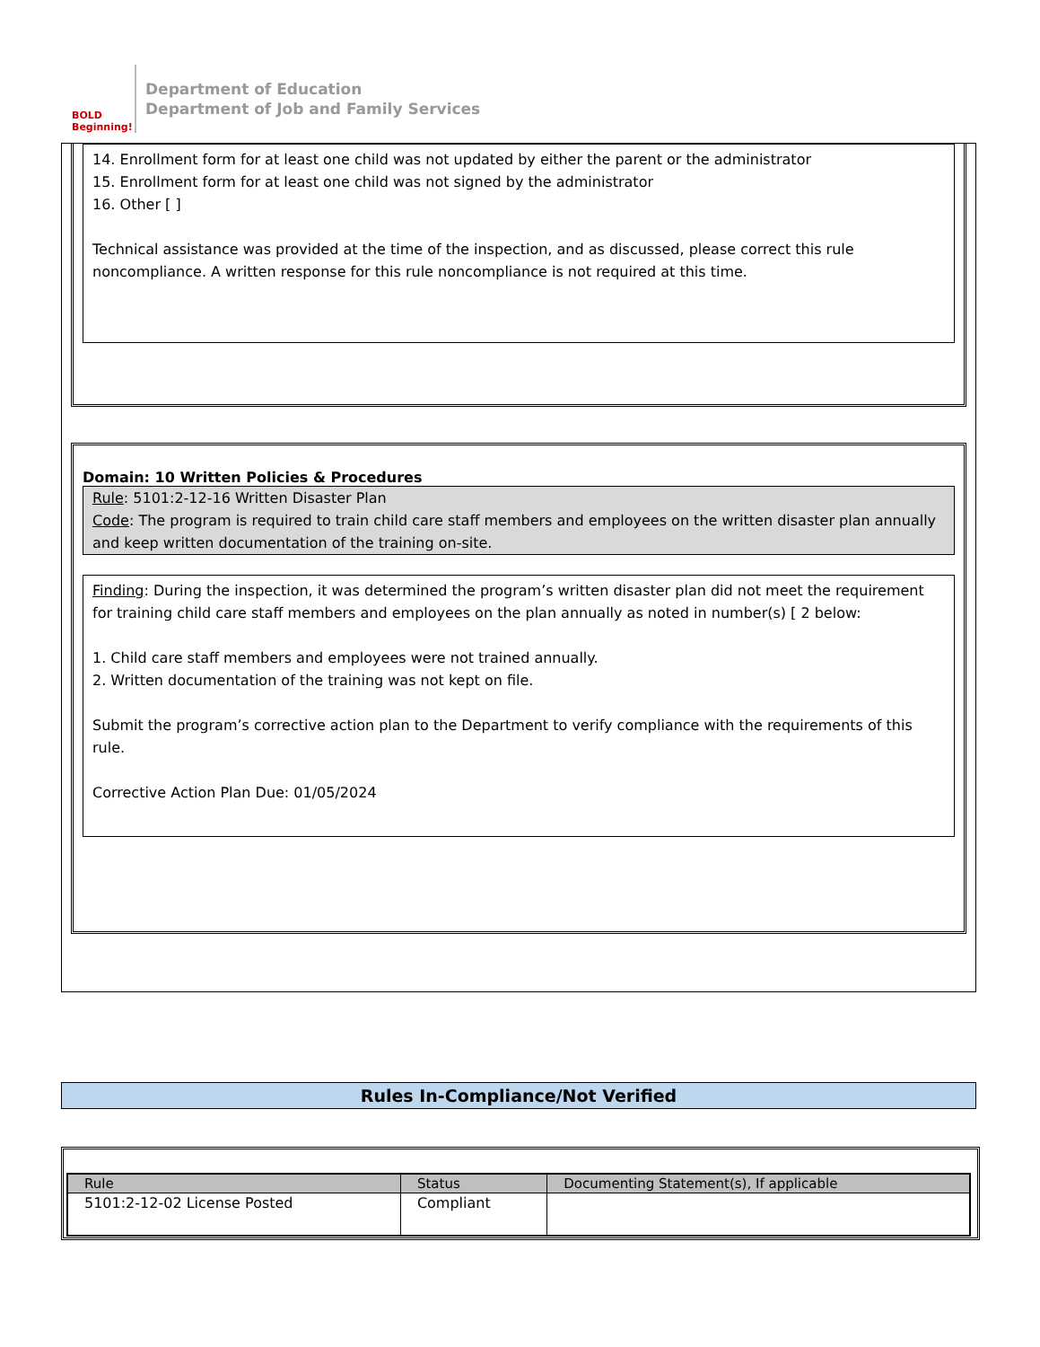BOLD Beginning!
Department of Education
Department of Job and Family Services
14. Enrollment form for at least one child was not updated by either the parent or the administrator
15. Enrollment form for at least one child was not signed by the administrator
16. Other [ ]
Technical assistance was provided at the time of the inspection, and as discussed, please correct this rule noncompliance. A written response for this rule noncompliance is not required at this time.
Domain: 10 Written Policies & Procedures
Rule: 5101:2-12-16 Written Disaster Plan
Code: The program is required to train child care staff members and employees on the written disaster plan annually and keep written documentation of the training on-site.
Finding: During the inspection, it was determined the program’s written disaster plan did not meet the requirement for training child care staff members and employees on the plan annually as noted in number(s) [ 2 below:
1. Child care staff members and employees were not trained annually.
2. Written documentation of the training was not kept on file.
Submit the program’s corrective action plan to the Department to verify compliance with the requirements of this rule.
Corrective Action Plan Due: 01/05/2024
Rules In-Compliance/Not Verified
| Rule | Status | Documenting Statement(s), If applicable |
| --- | --- | --- |
| 5101:2-12-02 License Posted | Compliant | |